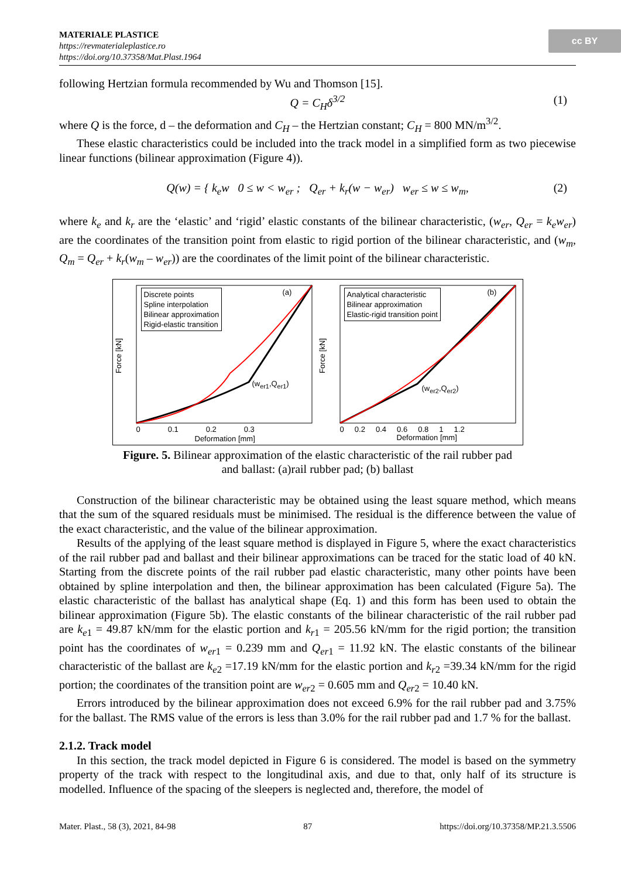MATERIALE PLASTICE
https://revmaterialeplastice.ro
https://doi.org/10.37358/Mat.Plast.1964
cc BY
following Hertzian formula recommended by Wu and Thomson [15].
Q = C<sub>H</sub>δ<sup>3/2</sup> (1)
where Q is the force, d – the deformation and C<sub>H</sub> – the Hertzian constant; C<sub>H</sub> = 800 MN/m<sup>3/2</sup>.
These elastic characteristics could be included into the track model in a simplified form as two piecewise linear functions (bilinear approximation (Figure 4)).
Q(w) = { k<sub>e</sub>w 0 ≤ w < w<sub>er</sub> ; Q<sub>er</sub> + k<sub>r</sub>(w − w<sub>er</sub>) w<sub>er</sub> ≤ w ≤ w<sub>m</sub>, (2)
where k<sub>e</sub> and k<sub>r</sub> are the ‘elastic’ and ‘rigid’ elastic constants of the bilinear characteristic, (w<sub>er</sub>, Q<sub>er</sub> = k<sub>e</sub>w<sub>er</sub>) are the coordinates of the transition point from elastic to rigid portion of the bilinear characteristic, and (w<sub>m</sub>, Q<sub>m</sub> = Q<sub>er</sub> + k<sub>r</sub>(w<sub>m</sub> – w<sub>er</sub>)) are the coordinates of the limit point of the bilinear characteristic.
Discrete points
Spline interpolation
Bilinear approximation
Rigid-elastic transition
(a)
Analytical characteristic
Bilinear approximation
Elastic-rigid transition point
(b)
(w<sub>er1</sub>,Q<sub>er1</sub>)
(w<sub>er2</sub>,Q<sub>er2</sub>)
Force [kN]
Force [kN]
0 0.1 0.2 0.3
0 0.2 0.4 0.6 0.8 1 1.2
Deformation [mm] Deformation [mm]
Figure. 5. Bilinear approximation of the elastic characteristic of the rail rubber pad
and ballast: (a)rail rubber pad; (b) ballast
Construction of the bilinear characteristic may be obtained using the least square method, which means that the sum of the squared residuals must be minimised. The residual is the difference between the value of the exact characteristic, and the value of the bilinear approximation.
Results of the applying of the least square method is displayed in Figure 5, where the exact characteristics of the rail rubber pad and ballast and their bilinear approximations can be traced for the static load of 40 kN. Starting from the discrete points of the rail rubber pad elastic characteristic, many other points have been obtained by spline interpolation and then, the bilinear approximation has been calculated (Figure 5a). The elastic characteristic of the ballast has analytical shape (Eq. 1) and this form has been used to obtain the bilinear approximation (Figure 5b). The elastic constants of the bilinear characteristic of the rail rubber pad are k<sub>e</sub><sub>1</sub> = 49.87 kN/mm for the elastic portion and k<sub>r</sub><sub>1</sub> = 205.56 kN/mm for the rigid portion; the transition point has the coordinates of w<sub>er</sub><sub>1</sub> = 0.239 mm and Q<sub>er</sub><sub>1</sub> = 11.92 kN. The elastic constants of the bilinear characteristic of the ballast are k<sub>e</sub><sub>2</sub> =17.19 kN/mm for the elastic portion and k<sub>r</sub><sub>2</sub> =39.34 kN/mm for the rigid portion; the coordinates of the transition point are w<sub>er</sub><sub>2</sub> = 0.605 mm and Q<sub>er</sub><sub>2</sub> = 10.40 kN.
Errors introduced by the bilinear approximation does not exceed 6.9% for the rail rubber pad and 3.75% for the ballast. The RMS value of the errors is less than 3.0% for the rail rubber pad and 1.7 % for the ballast.
2.1.2. Track model
In this section, the track model depicted in Figure 6 is considered. The model is based on the symmetry property of the track with respect to the longitudinal axis, and due to that, only half of its structure is modelled. Influence of the spacing of the sleepers is neglected and, therefore, the model of
Mater. Plast., 58 (3), 2021, 84-98 87 https://doi.org/10.37358/MP.21.3.5506